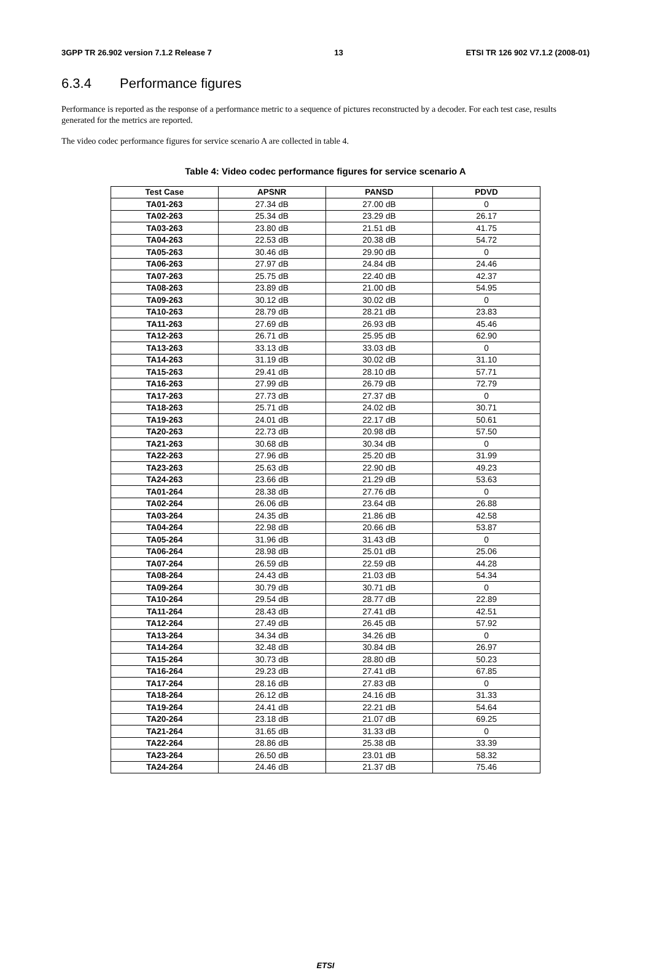3GPP TR 26.902 version 7.1.2 Release 7 13 ETSI TR 126 902 V7.1.2 (2008-01)
6.3.4 Performance figures
Performance is reported as the response of a performance metric to a sequence of pictures reconstructed by a decoder. For each test case, results generated for the metrics are reported.
The video codec performance figures for service scenario A are collected in table 4.
Table 4: Video codec performance figures for service scenario A
| Test Case | APSNR | PANSD | PDVD |
| --- | --- | --- | --- |
| TA01-263 | 27.34 dB | 27.00 dB | 0 |
| TA02-263 | 25.34 dB | 23.29 dB | 26.17 |
| TA03-263 | 23.80 dB | 21.51 dB | 41.75 |
| TA04-263 | 22.53 dB | 20.38 dB | 54.72 |
| TA05-263 | 30.46 dB | 29.90 dB | 0 |
| TA06-263 | 27.97 dB | 24.84 dB | 24.46 |
| TA07-263 | 25.75 dB | 22.40 dB | 42.37 |
| TA08-263 | 23.89 dB | 21.00 dB | 54.95 |
| TA09-263 | 30.12 dB | 30.02 dB | 0 |
| TA10-263 | 28.79 dB | 28.21 dB | 23.83 |
| TA11-263 | 27.69 dB | 26.93 dB | 45.46 |
| TA12-263 | 26.71 dB | 25.95 dB | 62.90 |
| TA13-263 | 33.13 dB | 33.03 dB | 0 |
| TA14-263 | 31.19 dB | 30.02 dB | 31.10 |
| TA15-263 | 29.41 dB | 28.10 dB | 57.71 |
| TA16-263 | 27.99 dB | 26.79 dB | 72.79 |
| TA17-263 | 27.73 dB | 27.37 dB | 0 |
| TA18-263 | 25.71 dB | 24.02 dB | 30.71 |
| TA19-263 | 24.01 dB | 22.17 dB | 50.61 |
| TA20-263 | 22.73 dB | 20.98 dB | 57.50 |
| TA21-263 | 30.68 dB | 30.34 dB | 0 |
| TA22-263 | 27.96 dB | 25.20 dB | 31.99 |
| TA23-263 | 25.63 dB | 22.90 dB | 49.23 |
| TA24-263 | 23.66 dB | 21.29 dB | 53.63 |
| TA01-264 | 28.38 dB | 27.76 dB | 0 |
| TA02-264 | 26.06 dB | 23.64 dB | 26.88 |
| TA03-264 | 24.35 dB | 21.86 dB | 42.58 |
| TA04-264 | 22.98 dB | 20.66 dB | 53.87 |
| TA05-264 | 31.96 dB | 31.43 dB | 0 |
| TA06-264 | 28.98 dB | 25.01 dB | 25.06 |
| TA07-264 | 26.59 dB | 22.59 dB | 44.28 |
| TA08-264 | 24.43 dB | 21.03 dB | 54.34 |
| TA09-264 | 30.79 dB | 30.71 dB | 0 |
| TA10-264 | 29.54 dB | 28.77 dB | 22.89 |
| TA11-264 | 28.43 dB | 27.41 dB | 42.51 |
| TA12-264 | 27.49 dB | 26.45 dB | 57.92 |
| TA13-264 | 34.34 dB | 34.26 dB | 0 |
| TA14-264 | 32.48 dB | 30.84 dB | 26.97 |
| TA15-264 | 30.73 dB | 28.80 dB | 50.23 |
| TA16-264 | 29.23 dB | 27.41 dB | 67.85 |
| TA17-264 | 28.16 dB | 27.83 dB | 0 |
| TA18-264 | 26.12 dB | 24.16 dB | 31.33 |
| TA19-264 | 24.41 dB | 22.21 dB | 54.64 |
| TA20-264 | 23.18 dB | 21.07 dB | 69.25 |
| TA21-264 | 31.65 dB | 31.33 dB | 0 |
| TA22-264 | 28.86 dB | 25.38 dB | 33.39 |
| TA23-264 | 26.50 dB | 23.01 dB | 58.32 |
| TA24-264 | 24.46 dB | 21.37 dB | 75.46 |
ETSI